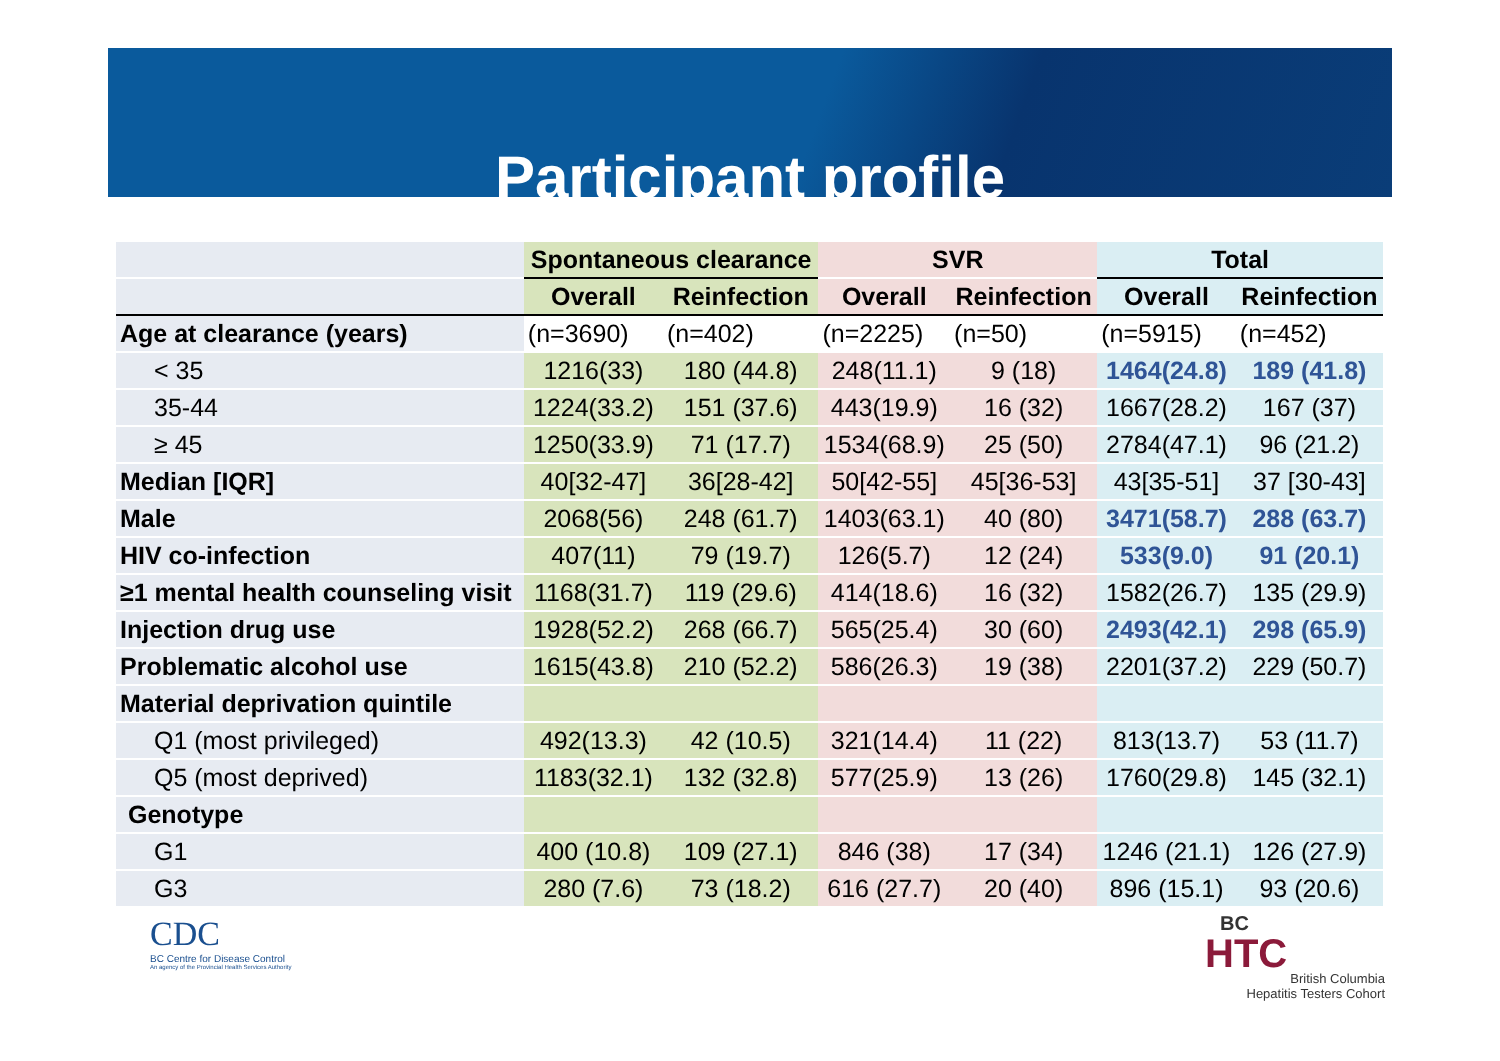Participant profile
| | Spontaneous clearance | | SVR | | Total | |
| | Overall | Reinfection | Overall | Reinfection | Overall | Reinfection |
| Age at clearance (years) | (n=3690) | (n=402) | (n=2225) | (n=50) | (n=5915) | (n=452) |
| < 35 | 1216(33) | 180 (44.8) | 248(11.1) | 9 (18) | 1464(24.8) | 189 (41.8) |
| 35-44 | 1224(33.2) | 151 (37.6) | 443(19.9) | 16 (32) | 1667(28.2) | 167 (37) |
| ≥ 45 | 1250(33.9) | 71 (17.7) | 1534(68.9) | 25 (50) | 2784(47.1) | 96 (21.2) |
| Median [IQR] | 40[32-47] | 36[28-42] | 50[42-55] | 45[36-53] | 43[35-51] | 37 [30-43] |
| Male | 2068(56) | 248 (61.7) | 1403(63.1) | 40 (80) | 3471(58.7) | 288 (63.7) |
| HIV co-infection | 407(11) | 79 (19.7) | 126(5.7) | 12 (24) | 533(9.0) | 91 (20.1) |
| ≥1 mental health counseling visit | 1168(31.7) | 119 (29.6) | 414(18.6) | 16 (32) | 1582(26.7) | 135 (29.9) |
| Injection drug use | 1928(52.2) | 268 (66.7) | 565(25.4) | 30 (60) | 2493(42.1) | 298 (65.9) |
| Problematic alcohol use | 1615(43.8) | 210 (52.2) | 586(26.3) | 19 (38) | 2201(37.2) | 229 (50.7) |
| Material deprivation quintile | | | | | | |
| Q1 (most privileged) | 492(13.3) | 42 (10.5) | 321(14.4) | 11 (22) | 813(13.7) | 53 (11.7) |
| Q5 (most deprived) | 1183(32.1) | 132 (32.8) | 577(25.9) | 13 (26) | 1760(29.8) | 145 (32.1) |
| Genotype | | | | | | |
| G1 | 400 (10.8) | 109 (27.1) | 846 (38) | 17 (34) | 1246 (21.1) | 126 (27.9) |
| G3 | 280 (7.6) | 73 (18.2) | 616 (27.7) | 20 (40) | 896 (15.1) | 93 (20.6) |
CDC
BC Centre for Disease Control
An agency of the Provincial Health Services Authority
BC
HTC
British Columbia
Hepatitis Testers Cohort